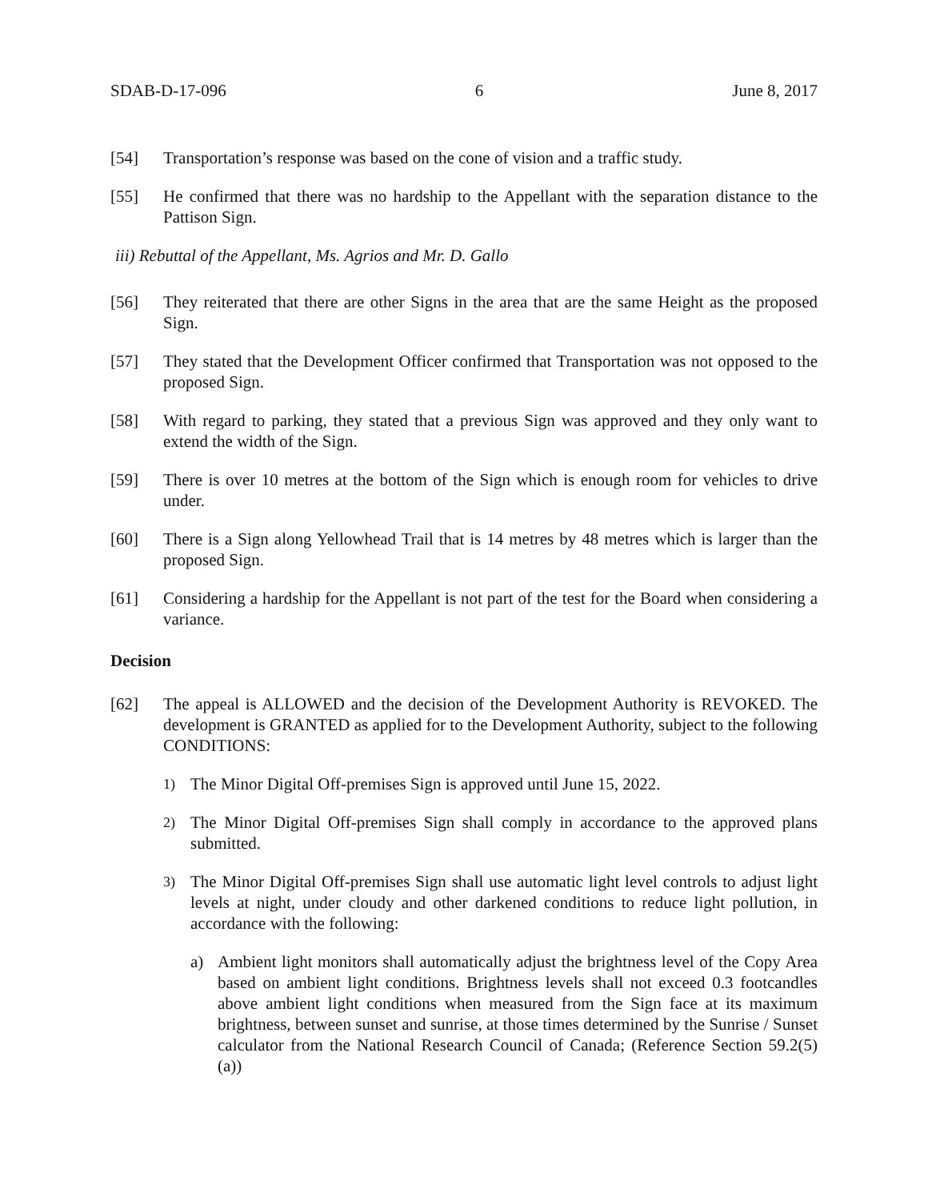SDAB-D-17-096 6 June 8, 2017
[54] Transportation’s response was based on the cone of vision and a traffic study.
[55] He confirmed that there was no hardship to the Appellant with the separation distance to the Pattison Sign.
iii) Rebuttal of the Appellant, Ms. Agrios and Mr. D. Gallo
[56] They reiterated that there are other Signs in the area that are the same Height as the proposed Sign.
[57] They stated that the Development Officer confirmed that Transportation was not opposed to the proposed Sign.
[58] With regard to parking, they stated that a previous Sign was approved and they only want to extend the width of the Sign.
[59] There is over 10 metres at the bottom of the Sign which is enough room for vehicles to drive under.
[60] There is a Sign along Yellowhead Trail that is 14 metres by 48 metres which is larger than the proposed Sign.
[61] Considering a hardship for the Appellant is not part of the test for the Board when considering a variance.
Decision
[62] The appeal is ALLOWED and the decision of the Development Authority is REVOKED. The development is GRANTED as applied for to the Development Authority, subject to the following CONDITIONS:
1) The Minor Digital Off-premises Sign is approved until June 15, 2022.
2) The Minor Digital Off-premises Sign shall comply in accordance to the approved plans submitted.
3) The Minor Digital Off-premises Sign shall use automatic light level controls to adjust light levels at night, under cloudy and other darkened conditions to reduce light pollution, in accordance with the following:
a) Ambient light monitors shall automatically adjust the brightness level of the Copy Area based on ambient light conditions. Brightness levels shall not exceed 0.3 footcandles above ambient light conditions when measured from the Sign face at its maximum brightness, between sunset and sunrise, at those times determined by the Sunrise / Sunset calculator from the National Research Council of Canada; (Reference Section 59.2(5)(a))